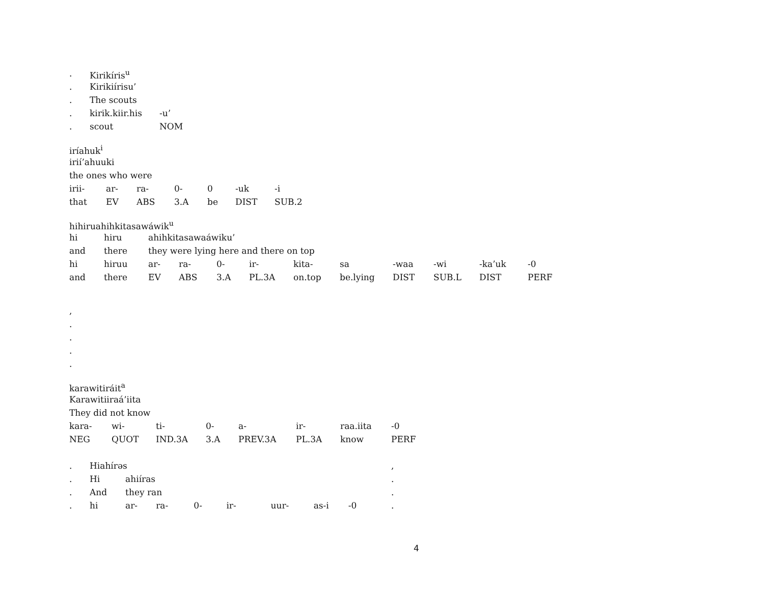| . | Kirikíris<sup>u</sup> | |
| . | Kirikiírisu’ | |
| . | The scouts | |
| . | kirik.kiir.his | -u’ |
| . | scout | NOM |
iríahuk<sup>i</sup>
irií’ahuuki
the ones who were
| irii- | ar- | ra- | 0- | 0 | -uk | -i |
| that | EV | ABS | 3.A | be | DIST | SUB.2 |
hihiruahihkitasawáwik<sup>u</sup>
| hi | hiru | ahihkitasawaáwiku’ | | | | | | | | | |
| and | there | they were lying here and there on top | | | | | | | | | |
| hi | hiruu | ar- | ra- | 0- | ir- | kita- | sa | -waa | -wi | -ka’uk | -0 |
| and | there | EV | ABS | 3.A | PL.3A | on.top | be.lying | DIST | SUB.L | DIST | PERF |
,
.
.
.
.
karawitiráit<sup>a</sup>
Karawitiiraá’iita
They did not know
| kara- | wi- | ti- | 0- | a- | ir- | raa.iita | -0 |
| NEG | QUOT | IND.3A | 3.A | PREV.3A | PL.3A | know | PERF |
| . | Hiahírəs | | | | | | | | , |
| . | Hi | ahiíras | | | | | | | . |
| . | And | they ran | | | | | | | . |
| . | hi | ar- | ra- | 0- | ir- | uur- | as-i | -0 | . |
4